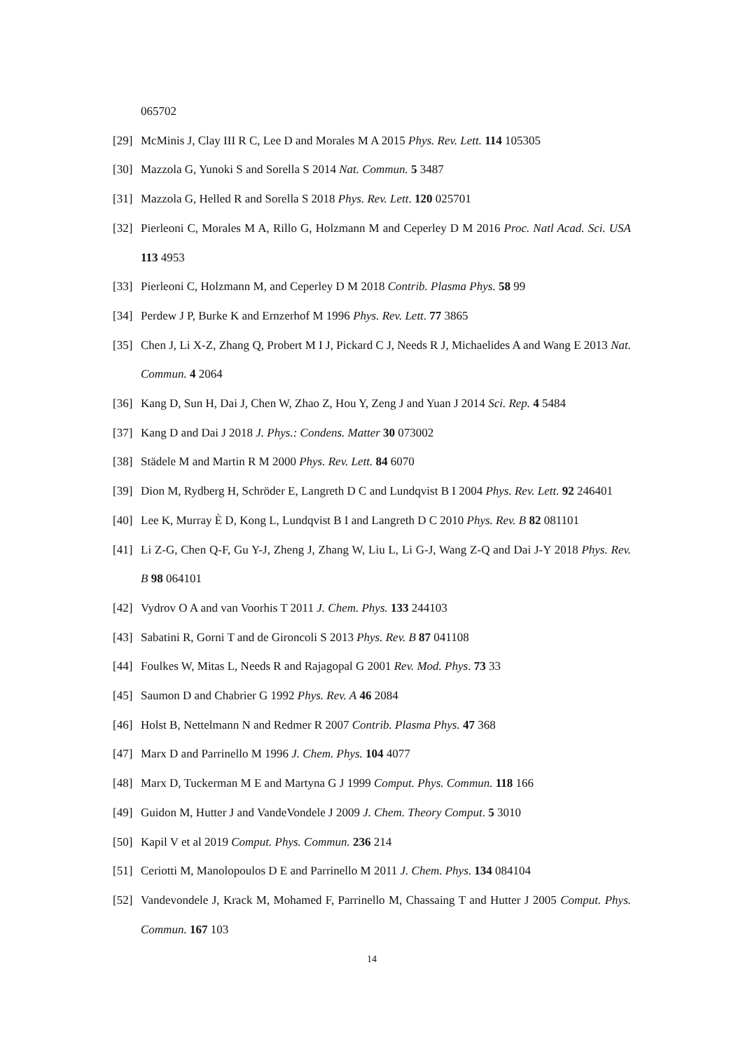065702
[29] McMinis J, Clay III R C, Lee D and Morales M A 2015 Phys. Rev. Lett. 114 105305
[30] Mazzola G, Yunoki S and Sorella S 2014 Nat. Commun. 5 3487
[31] Mazzola G, Helled R and Sorella S 2018 Phys. Rev. Lett. 120 025701
[32] Pierleoni C, Morales M A, Rillo G, Holzmann M and Ceperley D M 2016 Proc. Natl Acad. Sci. USA 113 4953
[33] Pierleoni C, Holzmann M, and Ceperley D M 2018 Contrib. Plasma Phys. 58 99
[34] Perdew J P, Burke K and Ernzerhof M 1996 Phys. Rev. Lett. 77 3865
[35] Chen J, Li X-Z, Zhang Q, Probert M I J, Pickard C J, Needs R J, Michaelides A and Wang E 2013 Nat. Commun. 4 2064
[36] Kang D, Sun H, Dai J, Chen W, Zhao Z, Hou Y, Zeng J and Yuan J 2014 Sci. Rep. 4 5484
[37] Kang D and Dai J 2018 J. Phys.: Condens. Matter 30 073002
[38] Städele M and Martin R M 2000 Phys. Rev. Lett. 84 6070
[39] Dion M, Rydberg H, Schröder E, Langreth D C and Lundqvist B I 2004 Phys. Rev. Lett. 92 246401
[40] Lee K, Murray È D, Kong L, Lundqvist B I and Langreth D C 2010 Phys. Rev. B 82 081101
[41] Li Z-G, Chen Q-F, Gu Y-J, Zheng J, Zhang W, Liu L, Li G-J, Wang Z-Q and Dai J-Y 2018 Phys. Rev. B 98 064101
[42] Vydrov O A and van Voorhis T 2011 J. Chem. Phys. 133 244103
[43] Sabatini R, Gorni T and de Gironcoli S 2013 Phys. Rev. B 87 041108
[44] Foulkes W, Mitas L, Needs R and Rajagopal G 2001 Rev. Mod. Phys. 73 33
[45] Saumon D and Chabrier G 1992 Phys. Rev. A 46 2084
[46] Holst B, Nettelmann N and Redmer R 2007 Contrib. Plasma Phys. 47 368
[47] Marx D and Parrinello M 1996 J. Chem. Phys. 104 4077
[48] Marx D, Tuckerman M E and Martyna G J 1999 Comput. Phys. Commun. 118 166
[49] Guidon M, Hutter J and VandeVondele J 2009 J. Chem. Theory Comput. 5 3010
[50] Kapil V et al 2019 Comput. Phys. Commun. 236 214
[51] Ceriotti M, Manolopoulos D E and Parrinello M 2011 J. Chem. Phys. 134 084104
[52] Vandevondele J, Krack M, Mohamed F, Parrinello M, Chassaing T and Hutter J 2005 Comput. Phys. Commun. 167 103
14